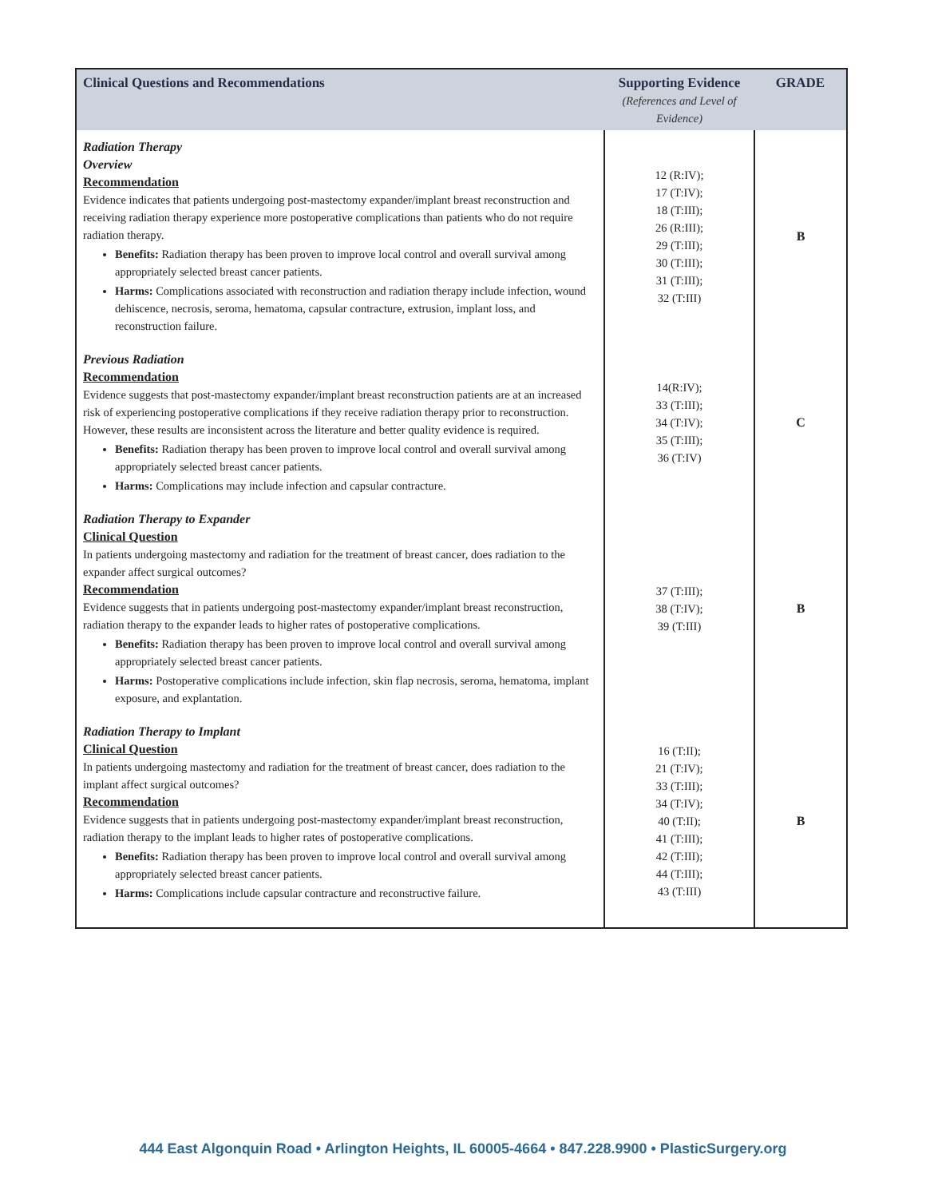| Clinical Questions and Recommendations | Supporting Evidence (References and Level of Evidence) | GRADE |
| --- | --- | --- |
| Radiation Therapy Overview Recommendation Evidence indicates that patients undergoing post-mastectomy expander/implant breast reconstruction and receiving radiation therapy experience more postoperative complications than patients who do not require radiation therapy. Benefits: Radiation therapy has been proven to improve local control and overall survival among appropriately selected breast cancer patients. Harms: Complications associated with reconstruction and radiation therapy include infection, wound dehiscence, necrosis, seroma, hematoma, capsular contracture, extrusion, implant loss, and reconstruction failure. | 12 (R:IV); 17 (T:IV); 18 (T:III); 26 (R:III); 29 (T:III); 30 (T:III); 31 (T:III); 32 (T:III) | B |
| Previous Radiation Recommendation Evidence suggests that post-mastectomy expander/implant breast reconstruction patients are at an increased risk of experiencing postoperative complications if they receive radiation therapy prior to reconstruction. However, these results are inconsistent across the literature and better quality evidence is required. Benefits: Radiation therapy has been proven to improve local control and overall survival among appropriately selected breast cancer patients. Harms: Complications may include infection and capsular contracture. | 14(R:IV); 33 (T:III); 34 (T:IV); 35 (T:III); 36 (T:IV) | C |
| Radiation Therapy to Expander Clinical Question In patients undergoing mastectomy and radiation for the treatment of breast cancer, does radiation to the expander affect surgical outcomes? Recommendation Evidence suggests that in patients undergoing post-mastectomy expander/implant breast reconstruction, radiation therapy to the expander leads to higher rates of postoperative complications. Benefits: Radiation therapy has been proven to improve local control and overall survival among appropriately selected breast cancer patients. Harms: Postoperative complications include infection, skin flap necrosis, seroma, hematoma, implant exposure, and explantation. | 37 (T:III); 38 (T:IV); 39 (T:III) | B |
| Radiation Therapy to Implant Clinical Question In patients undergoing mastectomy and radiation for the treatment of breast cancer, does radiation to the implant affect surgical outcomes? Recommendation Evidence suggests that in patients undergoing post-mastectomy expander/implant breast reconstruction, radiation therapy to the implant leads to higher rates of postoperative complications. Benefits: Radiation therapy has been proven to improve local control and overall survival among appropriately selected breast cancer patients. Harms: Complications include capsular contracture and reconstructive failure. | 16 (T:II); 21 (T:IV); 33 (T:III); 34 (T:IV); 40 (T:II); 41 (T:III); 42 (T:III); 44 (T:III); 43 (T:III) | B |
444 East Algonquin Road • Arlington Heights, IL 60005-4664 • 847.228.9900 • PlasticSurgery.org